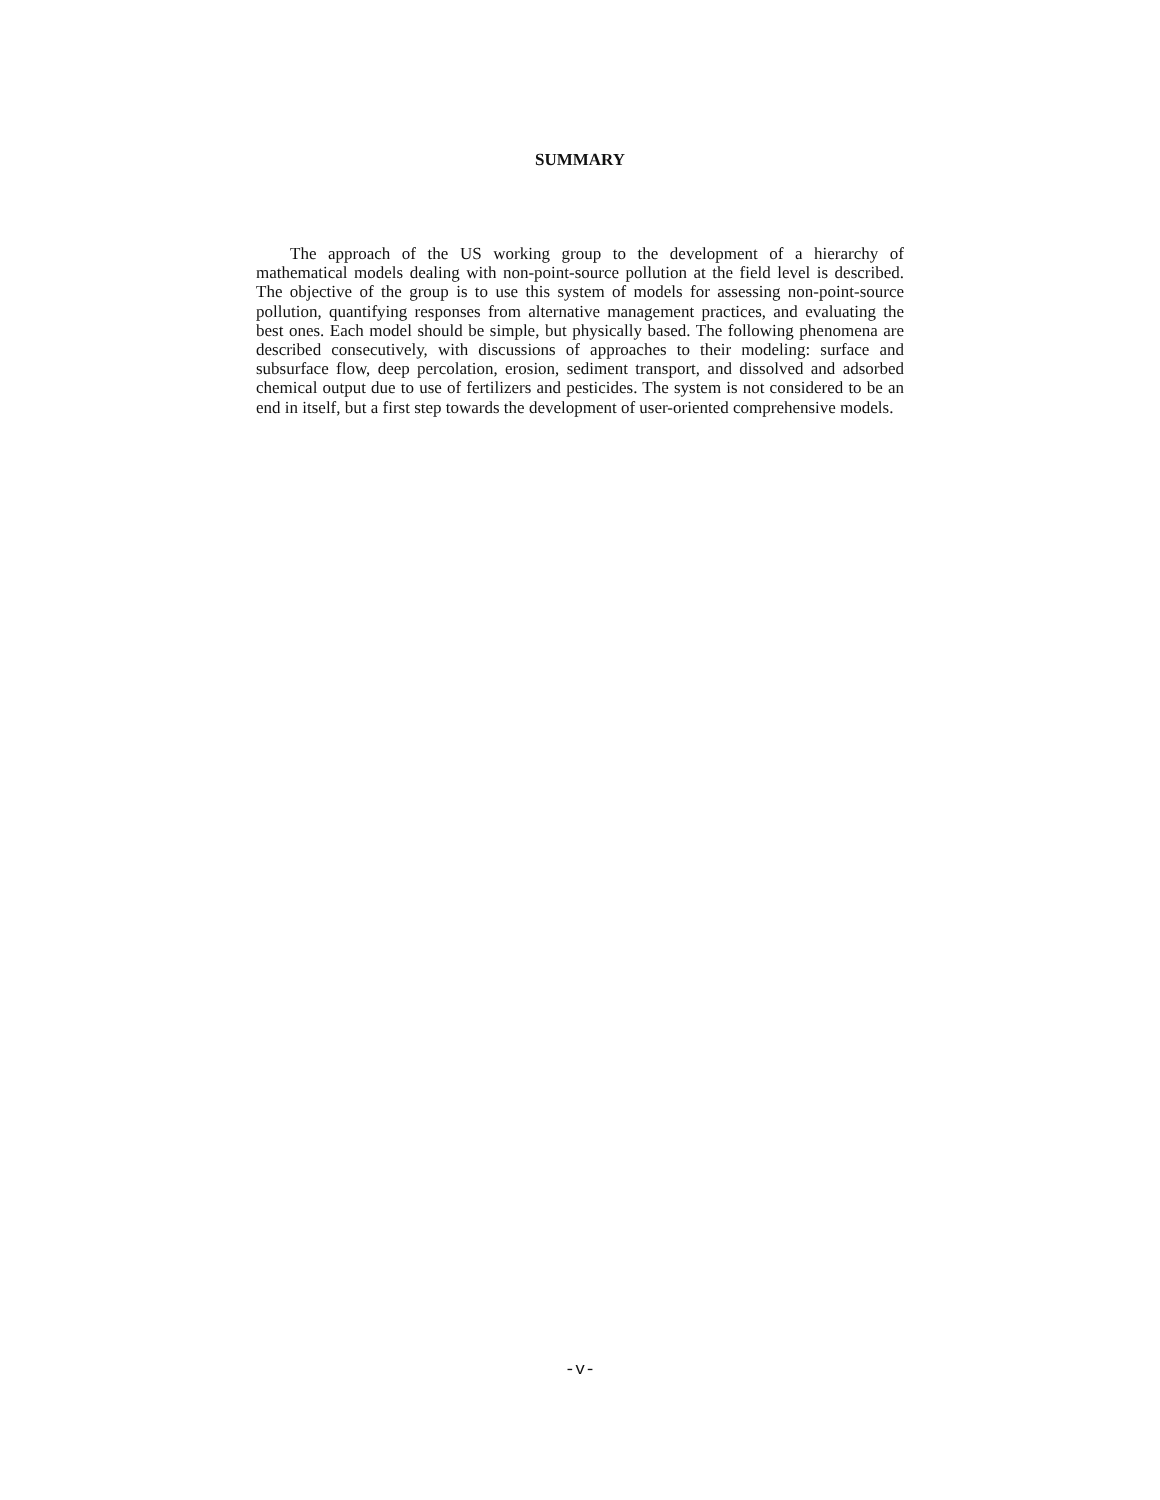SUMMARY
The approach of the US working group to the development of a hierarchy of mathematical models dealing with non-point-source pollution at the field level is described. The objective of the group is to use this system of models for assessing non-point-source pollution, quantifying responses from alternative management practices, and evaluating the best ones. Each model should be simple, but physically based. The following phenomena are described consecutively, with discussions of approaches to their modeling: surface and subsurface flow, deep percolation, erosion, sediment transport, and dissolved and adsorbed chemical output due to use of fertilizers and pesticides. The system is not considered to be an end in itself, but a first step towards the development of user-oriented comprehensive models.
-v-